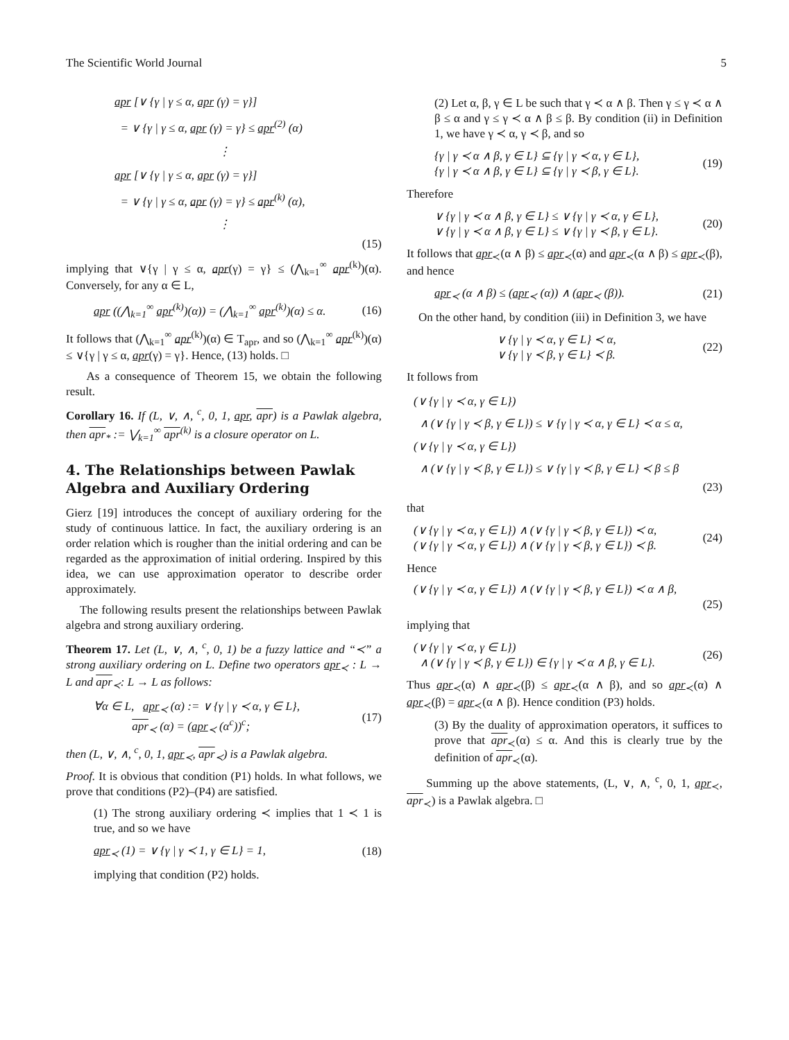The Scientific World Journal 5
apr [∨ {γ | γ ≤ α, apr (γ) = γ}]
= ∨ {γ | γ ≤ α, apr (γ) = γ} ≤ apr<sup>(2)</sup> (α)
⋮
apr [∨ {γ | γ ≤ α, apr (γ) = γ}]
= ∨ {γ | γ ≤ α, apr (γ) = γ} ≤ apr<sup>(k)</sup> (α),
⋮
(15)
implying that ∨{γ | γ ≤ α, apr(γ) = γ} ≤ (⋀<sub>k=1</sub><sup>∞</sup> apr<sup>(k)</sup>)(α). Conversely, for any α ∈ L,
apr ((⋀<sub>k=1</sub><sup>∞</sup> apr<sup>(k)</sup>)(α)) = (⋀<sub>k=1</sub><sup>∞</sup> apr<sup>(k)</sup>)(α) ≤ α. (16)
It follows that (⋀<sub>k=1</sub><sup>∞</sup> apr<sup>(k)</sup>)(α) ∈ T<sub>apr</sub>, and so (⋀<sub>k=1</sub><sup>∞</sup> apr<sup>(k)</sup>)(α) ≤ ∨{γ | γ ≤ α, apr(γ) = γ}. Hence, (13) holds. □
As a consequence of Theorem 15, we obtain the following result.
Corollary 16. If (L, ∨, ∧, <sup>c</sup>, 0, 1, apr, apr) is a Pawlak algebra, then apr<sub>*</sub> := ⋁<sub>k=1</sub><sup>∞</sup> apr<sup>(k)</sup> is a closure operator on L.
4. The Relationships between Pawlak Algebra and Auxiliary Ordering
Gierz [19] introduces the concept of auxiliary ordering for the study of continuous lattice. In fact, the auxiliary ordering is an order relation which is rougher than the initial ordering and can be regarded as the approximation of initial ordering. Inspired by this idea, we can use approximation operator to describe order approximately.
The following results present the relationships between Pawlak algebra and strong auxiliary ordering.
Theorem 17. Let (L, ∨, ∧, <sup>c</sup>, 0, 1) be a fuzzy lattice and “≺” a strong auxiliary ordering on L. Define two operators apr<sub>≺</sub> : L → L and apr<sub>≺</sub>: L → L as follows:
∀α ∈ L, apr<sub>≺</sub> (α) := ∨ {γ | γ ≺ α, γ ∈ L},
apr<sub>≺</sub> (α) = (apr<sub>≺</sub> (α<sup>c</sup>))<sup>c</sup>; (17)
then (L, ∨, ∧, <sup>c</sup>, 0, 1, apr<sub>≺</sub>, apr<sub>≺</sub>) is a Pawlak algebra.
Proof. It is obvious that condition (P1) holds. In what follows, we prove that conditions (P2)–(P4) are satisfied.
(1) The strong auxiliary ordering ≺ implies that 1 ≺ 1 is true, and so we have
apr<sub>≺</sub> (1) = ∨ {γ | γ ≺ 1, γ ∈ L} = 1, (18)
implying that condition (P2) holds.
(2) Let α, β, γ ∈ L be such that γ ≺ α ∧ β. Then γ ≤ γ ≺ α ∧ β ≤ α and γ ≤ γ ≺ α ∧ β ≤ β. By condition (ii) in Definition 1, we have γ ≺ α, γ ≺ β, and so
{γ | γ ≺ α ∧ β, γ ∈ L} ⊆ {γ | γ ≺ α, γ ∈ L},
{γ | γ ≺ α ∧ β, γ ∈ L} ⊆ {γ | γ ≺ β, γ ∈ L}. (19)
Therefore
∨ {γ | γ ≺ α ∧ β, γ ∈ L} ≤ ∨ {γ | γ ≺ α, γ ∈ L},
∨ {γ | γ ≺ α ∧ β, γ ∈ L} ≤ ∨ {γ | γ ≺ β, γ ∈ L}. (20)
It follows that apr<sub>≺</sub>(α ∧ β) ≤ apr<sub>≺</sub>(α) and apr<sub>≺</sub>(α ∧ β) ≤ apr<sub>≺</sub>(β), and hence
apr<sub>≺</sub> (α ∧ β) ≤ (apr<sub>≺</sub> (α)) ∧ (apr<sub>≺</sub> (β)). (21)
On the other hand, by condition (iii) in Definition 3, we have
∨ {γ | γ ≺ α, γ ∈ L} ≺ α,
∨ {γ | γ ≺ β, γ ∈ L} ≺ β. (22)
It follows from
(∨ {γ | γ ≺ α, γ ∈ L})
∧ (∨ {γ | γ ≺ β, γ ∈ L}) ≤ ∨ {γ | γ ≺ α, γ ∈ L} ≺ α ≤ α,
(∨ {γ | γ ≺ α, γ ∈ L})
∧ (∨ {γ | γ ≺ β, γ ∈ L}) ≤ ∨ {γ | γ ≺ β, γ ∈ L} ≺ β ≤ β
(23)
that
(∨ {γ | γ ≺ α, γ ∈ L}) ∧ (∨ {γ | γ ≺ β, γ ∈ L}) ≺ α,
(∨ {γ | γ ≺ α, γ ∈ L}) ∧ (∨ {γ | γ ≺ β, γ ∈ L}) ≺ β. (24)
Hence
(∨ {γ | γ ≺ α, γ ∈ L}) ∧ (∨ {γ | γ ≺ β, γ ∈ L}) ≺ α ∧ β,
(25)
implying that
(∨ {γ | γ ≺ α, γ ∈ L})
∧ (∨ {γ | γ ≺ β, γ ∈ L}) ∈ {γ | γ ≺ α ∧ β, γ ∈ L}. (26)
Thus apr<sub>≺</sub>(α) ∧ apr<sub>≺</sub>(β) ≤ apr<sub>≺</sub>(α ∧ β), and so apr<sub>≺</sub>(α) ∧ apr<sub>≺</sub>(β) = apr<sub>≺</sub>(α ∧ β). Hence condition (P3) holds.
(3) By the duality of approximation operators, it suffices to prove that apr<sub>≺</sub>(α) ≤ α. And this is clearly true by the definition of apr<sub>≺</sub>(α).
Summing up the above statements, (L, ∨, ∧, <sup>c</sup>, 0, 1, apr<sub>≺</sub>, apr<sub>≺</sub>) is a Pawlak algebra. □